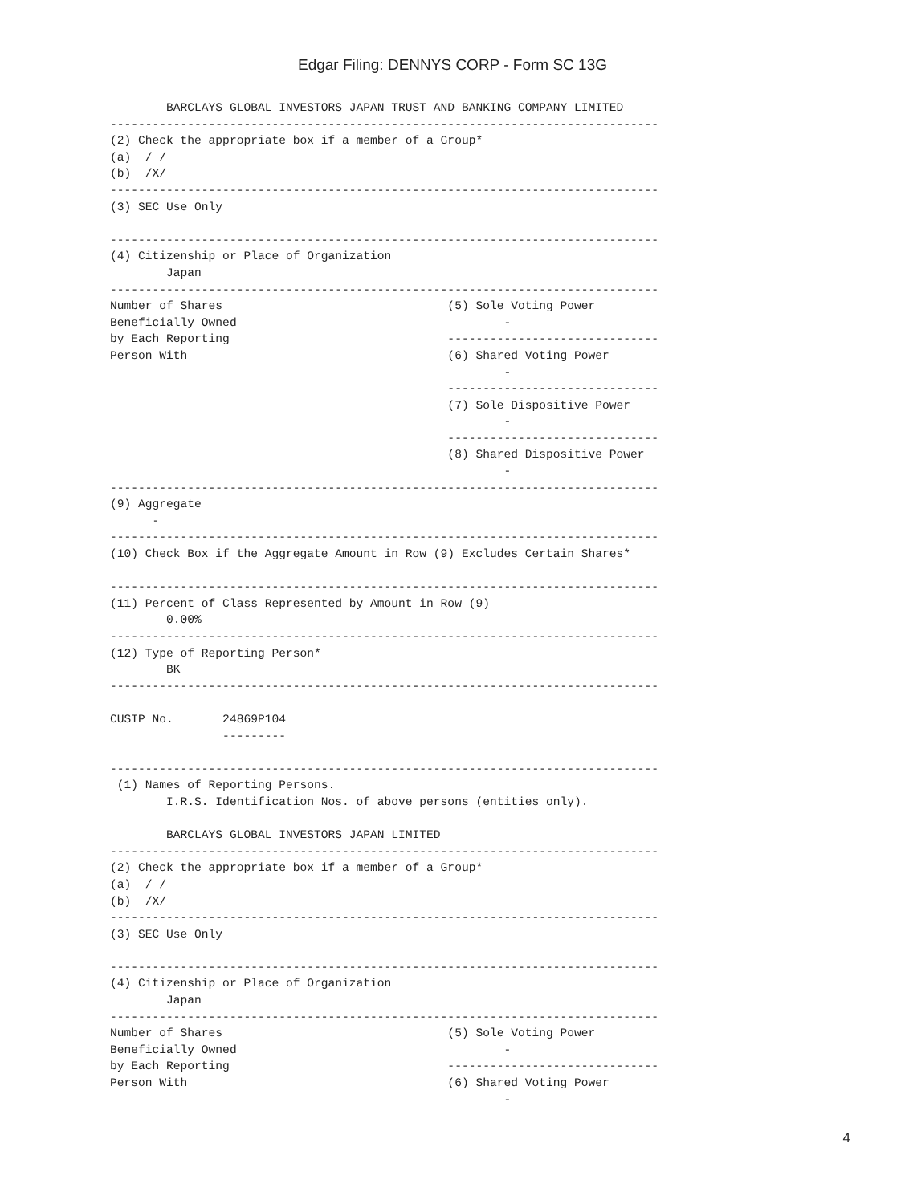Edgar Filing: DENNYS CORP - Form SC 13G
        BARCLAYS GLOBAL INVESTORS JAPAN TRUST AND BANKING COMPANY LIMITED
------------------------------------------------------------------------------
(2) Check the appropriate box if a member of a Group*
(a)  / /
(b)  /X/
------------------------------------------------------------------------------
(3) SEC Use Only

------------------------------------------------------------------------------
(4) Citizenship or Place of Organization
        Japan
------------------------------------------------------------------------------
Number of Shares                                (5) Sole Voting Power
Beneficially Owned                                      -
by Each Reporting                               ------------------------------
Person With                                     (6) Shared Voting Power
                                                        -
                                                ------------------------------
                                                (7) Sole Dispositive Power
                                                        -
                                                ------------------------------
                                                (8) Shared Dispositive Power
                                                        -
------------------------------------------------------------------------------
(9) Aggregate
      -
------------------------------------------------------------------------------
(10) Check Box if the Aggregate Amount in Row (9) Excludes Certain Shares*

------------------------------------------------------------------------------
(11) Percent of Class Represented by Amount in Row (9)
        0.00%
------------------------------------------------------------------------------
(12) Type of Reporting Person*
        BK
------------------------------------------------------------------------------

CUSIP No.       24869P104
                ---------

------------------------------------------------------------------------------
 (1) Names of Reporting Persons.
        I.R.S. Identification Nos. of above persons (entities only).

        BARCLAYS GLOBAL INVESTORS JAPAN LIMITED
------------------------------------------------------------------------------
(2) Check the appropriate box if a member of a Group*
(a)  / /
(b)  /X/
------------------------------------------------------------------------------
(3) SEC Use Only

------------------------------------------------------------------------------
(4) Citizenship or Place of Organization
        Japan
------------------------------------------------------------------------------
Number of Shares                                (5) Sole Voting Power
Beneficially Owned                                      -
by Each Reporting                               ------------------------------
Person With                                     (6) Shared Voting Power
                                                        -
4